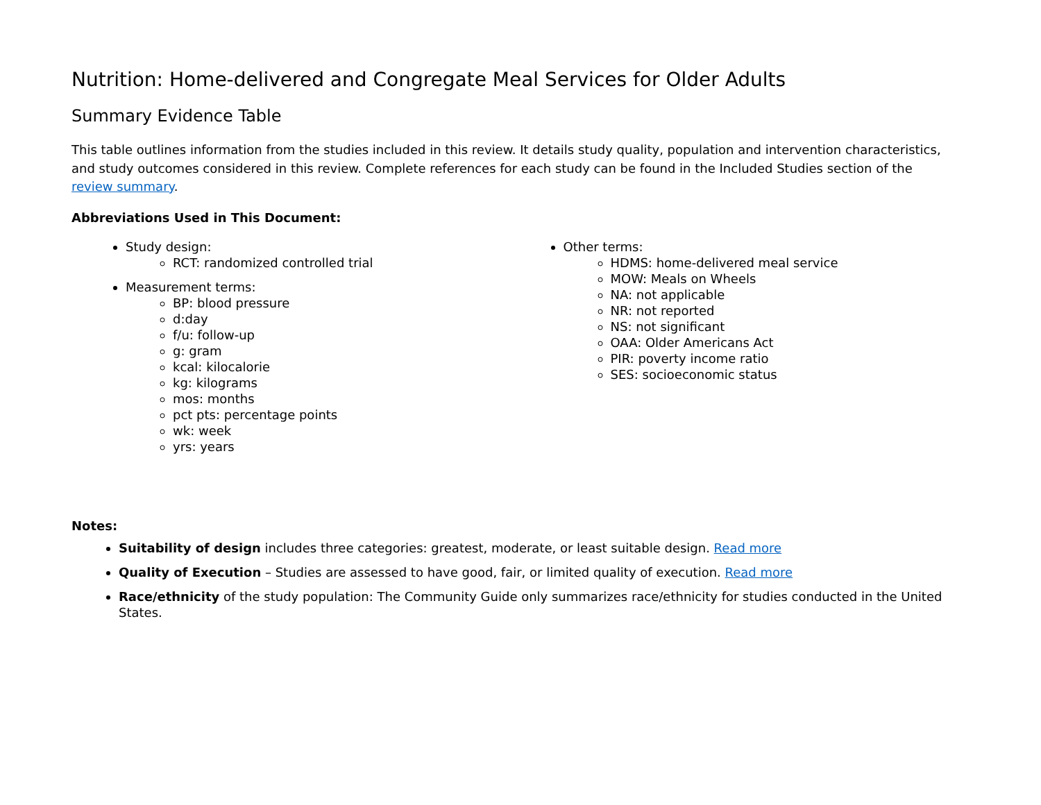Nutrition: Home-delivered and Congregate Meal Services for Older Adults
Summary Evidence Table
This table outlines information from the studies included in this review. It details study quality, population and intervention characteristics, and study outcomes considered in this review. Complete references for each study can be found in the Included Studies section of the review summary.
Abbreviations Used in This Document:
Study design:
RCT: randomized controlled trial
Measurement terms:
BP: blood pressure
d:day
f/u: follow-up
g: gram
kcal: kilocalorie
kg: kilograms
mos: months
pct pts: percentage points
wk: week
yrs: years
Other terms:
HDMS: home-delivered meal service
MOW: Meals on Wheels
NA: not applicable
NR: not reported
NS: not significant
OAA: Older Americans Act
PIR: poverty income ratio
SES: socioeconomic status
Notes:
Suitability of design includes three categories: greatest, moderate, or least suitable design. Read more
Quality of Execution – Studies are assessed to have good, fair, or limited quality of execution. Read more
Race/ethnicity of the study population: The Community Guide only summarizes race/ethnicity for studies conducted in the United States.